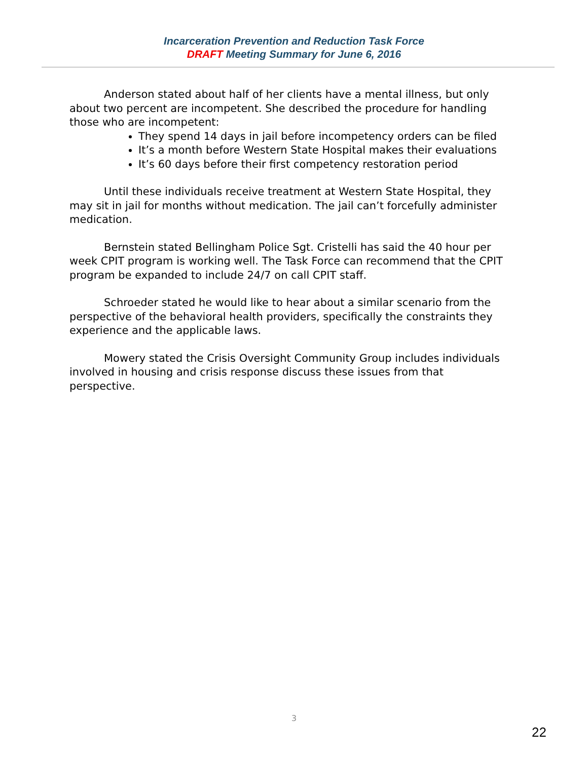Incarceration Prevention and Reduction Task Force
DRAFT Meeting Summary for June 6, 2016
Anderson stated about half of her clients have a mental illness, but only about two percent are incompetent. She described the procedure for handling those who are incompetent:
They spend 14 days in jail before incompetency orders can be filed
It’s a month before Western State Hospital makes their evaluations
It’s 60 days before their first competency restoration period
Until these individuals receive treatment at Western State Hospital, they may sit in jail for months without medication. The jail can’t forcefully administer medication.
Bernstein stated Bellingham Police Sgt. Cristelli has said the 40 hour per week CPIT program is working well. The Task Force can recommend that the CPIT program be expanded to include 24/7 on call CPIT staff.
Schroeder stated he would like to hear about a similar scenario from the perspective of the behavioral health providers, specifically the constraints they experience and the applicable laws.
Mowery stated the Crisis Oversight Community Group includes individuals involved in housing and crisis response discuss these issues from that perspective.
3
22